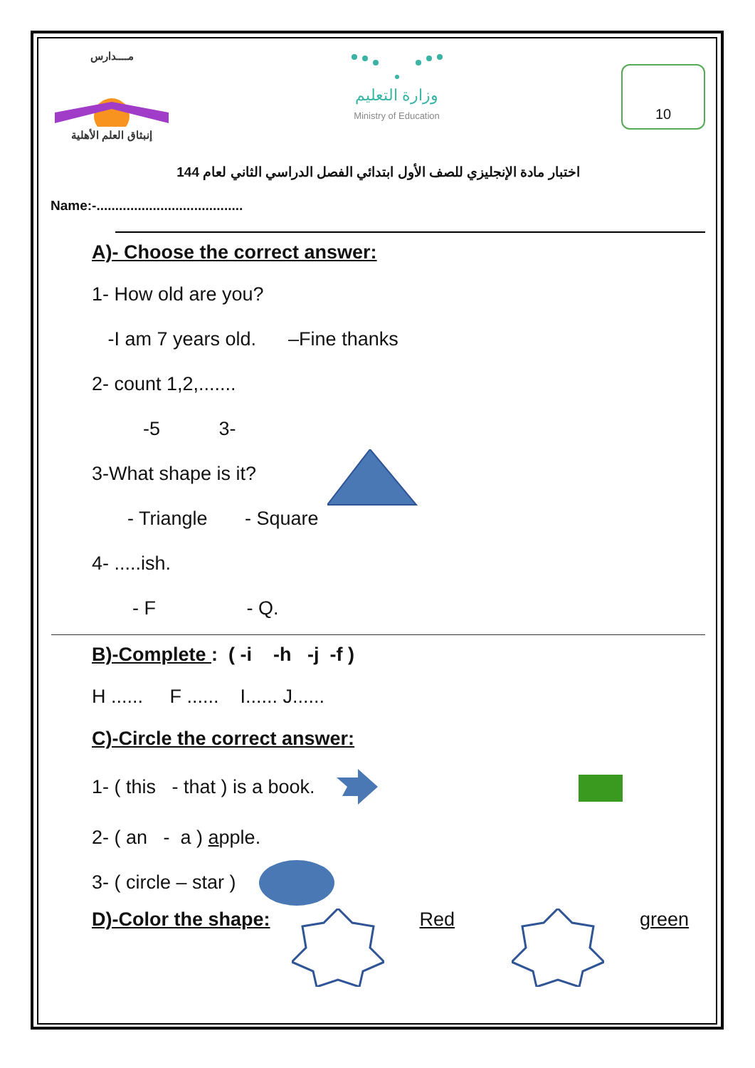مــــدارس
إنبثاق العلم الأهلية
وزارة التعليم
Ministry of Education
10
اختبار مادة الإنجليزي للصف الأول ابتدائي الفصل الدراسي الثاني لعام 144
Name:-.......................................
A)- Choose the correct answer:
1- How old are you?
-I am 7 years old. –Fine thanks
2- count 1,2,.......
-5 3-
3-What shape is it?
- Triangle - Square
4- .....ish.
- F - Q.
B)-Complete : ( -i -h -j -f )
H ...... F ...... I...... J......
C)-Circle the correct answer:
1- ( this - that ) is a book.
2- ( an - a ) apple.
3- ( circle – star )
D)-Color the shape: Red green